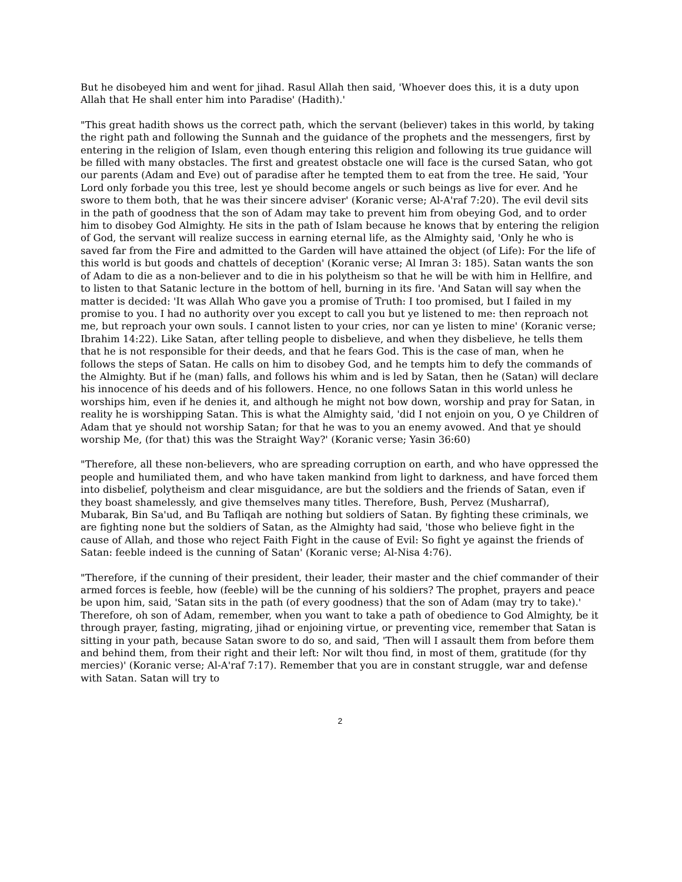But he disobeyed him and went for jihad. Rasul Allah then said, 'Whoever does this, it is a duty upon Allah that He shall enter him into Paradise' (Hadith).'
"This great hadith shows us the correct path, which the servant (believer) takes in this world, by taking the right path and following the Sunnah and the guidance of the prophets and the messengers, first by entering in the religion of Islam, even though entering this religion and following its true guidance will be filled with many obstacles. The first and greatest obstacle one will face is the cursed Satan, who got our parents (Adam and Eve) out of paradise after he tempted them to eat from the tree. He said, 'Your Lord only forbade you this tree, lest ye should become angels or such beings as live for ever. And he swore to them both, that he was their sincere adviser' (Koranic verse; Al-A'raf 7:20). The evil devil sits in the path of goodness that the son of Adam may take to prevent him from obeying God, and to order him to disobey God Almighty. He sits in the path of Islam because he knows that by entering the religion of God, the servant will realize success in earning eternal life, as the Almighty said, 'Only he who is saved far from the Fire and admitted to the Garden will have attained the object (of Life): For the life of this world is but goods and chattels of deception' (Koranic verse; Al Imran 3: 185). Satan wants the son of Adam to die as a non-believer and to die in his polytheism so that he will be with him in Hellfire, and to listen to that Satanic lecture in the bottom of hell, burning in its fire. 'And Satan will say when the matter is decided: 'It was Allah Who gave you a promise of Truth: I too promised, but I failed in my promise to you. I had no authority over you except to call you but ye listened to me: then reproach not me, but reproach your own souls. I cannot listen to your cries, nor can ye listen to mine' (Koranic verse; Ibrahim 14:22). Like Satan, after telling people to disbelieve, and when they disbelieve, he tells them that he is not responsible for their deeds, and that he fears God. This is the case of man, when he follows the steps of Satan. He calls on him to disobey God, and he tempts him to defy the commands of the Almighty. But if he (man) falls, and follows his whim and is led by Satan, then he (Satan) will declare his innocence of his deeds and of his followers. Hence, no one follows Satan in this world unless he worships him, even if he denies it, and although he might not bow down, worship and pray for Satan, in reality he is worshipping Satan. This is what the Almighty said, 'did I not enjoin on you, O ye Children of Adam that ye should not worship Satan; for that he was to you an enemy avowed. And that ye should worship Me, (for that) this was the Straight Way?' (Koranic verse; Yasin 36:60)
"Therefore, all these non-believers, who are spreading corruption on earth, and who have oppressed the people and humiliated them, and who have taken mankind from light to darkness, and have forced them into disbelief, polytheism and clear misguidance, are but the soldiers and the friends of Satan, even if they boast shamelessly, and give themselves many titles. Therefore, Bush, Pervez (Musharraf), Mubarak, Bin Sa'ud, and Bu Tafliqah are nothing but soldiers of Satan. By fighting these criminals, we are fighting none but the soldiers of Satan, as the Almighty had said, 'those who believe fight in the cause of Allah, and those who reject Faith Fight in the cause of Evil: So fight ye against the friends of Satan: feeble indeed is the cunning of Satan' (Koranic verse; Al-Nisa 4:76).
"Therefore, if the cunning of their president, their leader, their master and the chief commander of their armed forces is feeble, how (feeble) will be the cunning of his soldiers? The prophet, prayers and peace be upon him, said, 'Satan sits in the path (of every goodness) that the son of Adam (may try to take).' Therefore, oh son of Adam, remember, when you want to take a path of obedience to God Almighty, be it through prayer, fasting, migrating, jihad or enjoining virtue, or preventing vice, remember that Satan is sitting in your path, because Satan swore to do so, and said, 'Then will I assault them from before them and behind them, from their right and their left: Nor wilt thou find, in most of them, gratitude (for thy mercies)' (Koranic verse; Al-A'raf 7:17). Remember that you are in constant struggle, war and defense with Satan. Satan will try to
2